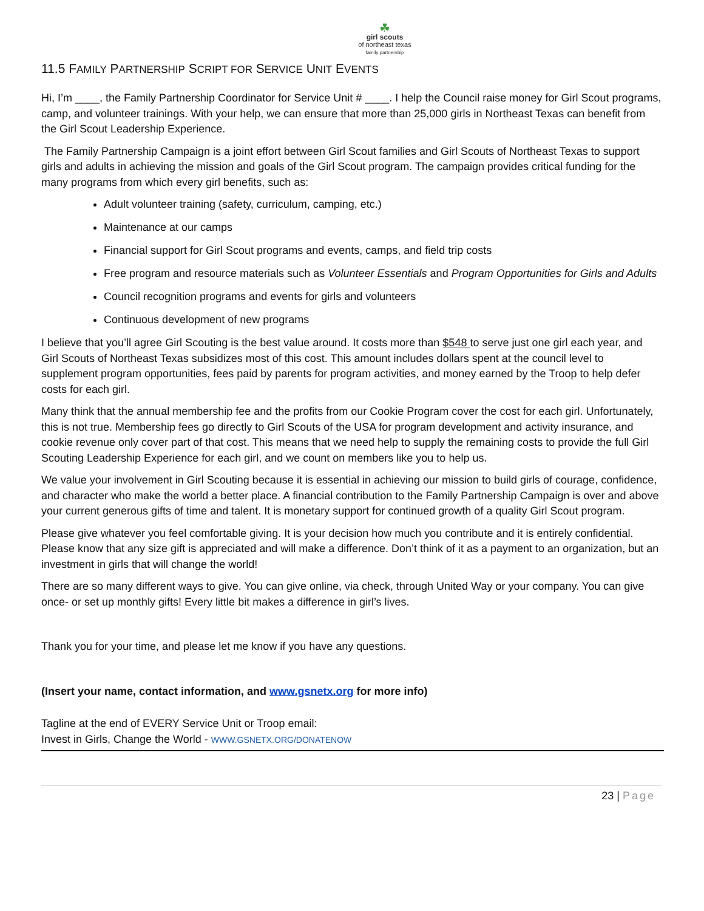☘
girl scouts
of northeast texas
family partnership
11.5 FAMILY PARTNERSHIP SCRIPT FOR SERVICE UNIT EVENTS
Hi, I’m ____, the Family Partnership Coordinator for Service Unit # ____. I help the Council raise money for Girl Scout programs, camp, and volunteer trainings. With your help, we can ensure that more than 25,000 girls in Northeast Texas can benefit from the Girl Scout Leadership Experience.
The Family Partnership Campaign is a joint effort between Girl Scout families and Girl Scouts of Northeast Texas to support girls and adults in achieving the mission and goals of the Girl Scout program. The campaign provides critical funding for the many programs from which every girl benefits, such as:
Adult volunteer training (safety, curriculum, camping, etc.)
Maintenance at our camps
Financial support for Girl Scout programs and events, camps, and field trip costs
Free program and resource materials such as Volunteer Essentials and Program Opportunities for Girls and Adults
Council recognition programs and events for girls and volunteers
Continuous development of new programs
I believe that you’ll agree Girl Scouting is the best value around. It costs more than $548 to serve just one girl each year, and Girl Scouts of Northeast Texas subsidizes most of this cost. This amount includes dollars spent at the council level to supplement program opportunities, fees paid by parents for program activities, and money earned by the Troop to help defer costs for each girl.
Many think that the annual membership fee and the profits from our Cookie Program cover the cost for each girl. Unfortunately, this is not true. Membership fees go directly to Girl Scouts of the USA for program development and activity insurance, and cookie revenue only cover part of that cost. This means that we need help to supply the remaining costs to provide the full Girl Scouting Leadership Experience for each girl, and we count on members like you to help us.
We value your involvement in Girl Scouting because it is essential in achieving our mission to build girls of courage, confidence, and character who make the world a better place. A financial contribution to the Family Partnership Campaign is over and above your current generous gifts of time and talent. It is monetary support for continued growth of a quality Girl Scout program.
Please give whatever you feel comfortable giving. It is your decision how much you contribute and it is entirely confidential. Please know that any size gift is appreciated and will make a difference. Don’t think of it as a payment to an organization, but an investment in girls that will change the world!
There are so many different ways to give. You can give online, via check, through United Way or your company. You can give once- or set up monthly gifts! Every little bit makes a difference in girl’s lives.
Thank you for your time, and please let me know if you have any questions.
(Insert your name, contact information, and www.gsnetx.org for more info)
Tagline at the end of EVERY Service Unit or Troop email:
Invest in Girls, Change the World - WWW.GSNETX.ORG/DONATENOW
23 | Page